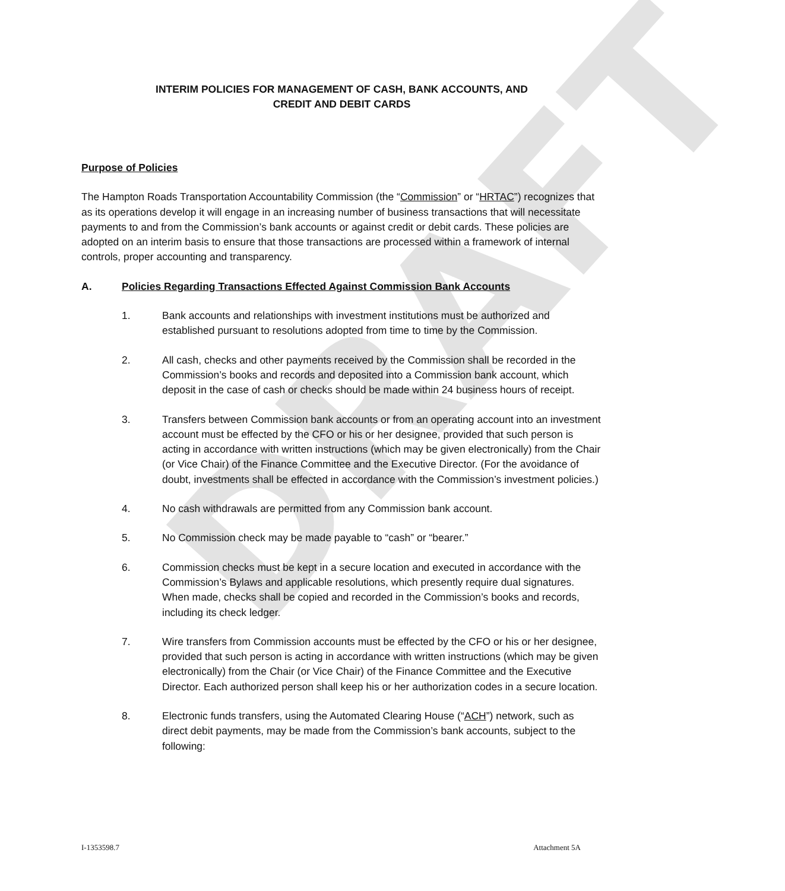DRAFT
INTERIM POLICIES FOR MANAGEMENT OF CASH, BANK ACCOUNTS, AND
CREDIT AND DEBIT CARDS
Purpose of Policies
The Hampton Roads Transportation Accountability Commission (the “Commission” or “HRTAC”) recognizes that as its operations develop it will engage in an increasing number of business transactions that will necessitate payments to and from the Commission’s bank accounts or against credit or debit cards. These policies are adopted on an interim basis to ensure that those transactions are processed within a framework of internal controls, proper accounting and transparency.
A. Policies Regarding Transactions Effected Against Commission Bank Accounts
1. Bank accounts and relationships with investment institutions must be authorized and established pursuant to resolutions adopted from time to time by the Commission.
2. All cash, checks and other payments received by the Commission shall be recorded in the Commission’s books and records and deposited into a Commission bank account, which deposit in the case of cash or checks should be made within 24 business hours of receipt.
3. Transfers between Commission bank accounts or from an operating account into an investment account must be effected by the CFO or his or her designee, provided that such person is acting in accordance with written instructions (which may be given electronically) from the Chair (or Vice Chair) of the Finance Committee and the Executive Director. (For the avoidance of doubt, investments shall be effected in accordance with the Commission’s investment policies.)
4. No cash withdrawals are permitted from any Commission bank account.
5. No Commission check may be made payable to “cash” or “bearer.”
6. Commission checks must be kept in a secure location and executed in accordance with the Commission’s Bylaws and applicable resolutions, which presently require dual signatures. When made, checks shall be copied and recorded in the Commission’s books and records, including its check ledger.
7. Wire transfers from Commission accounts must be effected by the CFO or his or her designee, provided that such person is acting in accordance with written instructions (which may be given electronically) from the Chair (or Vice Chair) of the Finance Committee and the Executive Director. Each authorized person shall keep his or her authorization codes in a secure location.
8. Electronic funds transfers, using the Automated Clearing House (“ACH”) network, such as direct debit payments, may be made from the Commission’s bank accounts, subject to the following:
I-1353598.7 Attachment 5A